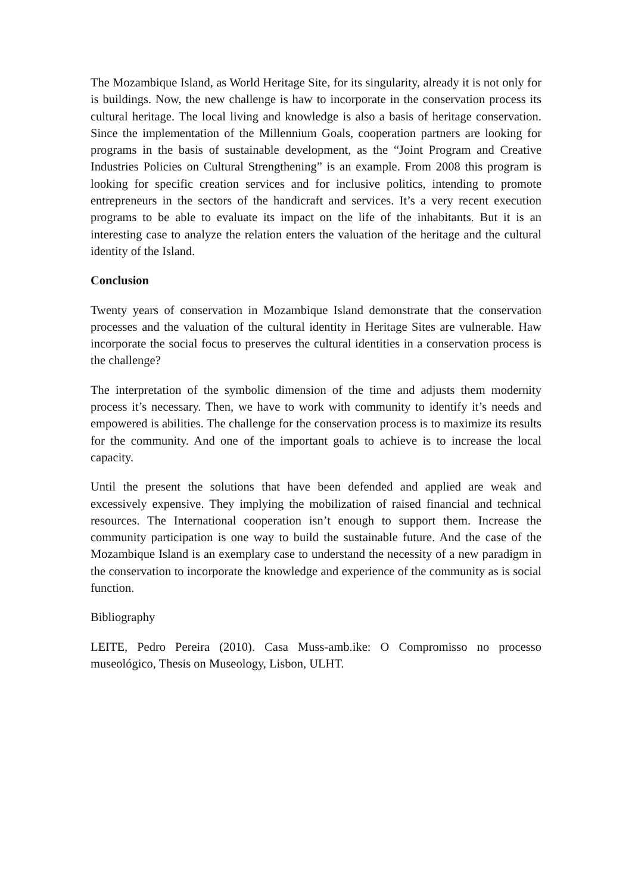The Mozambique Island, as World Heritage Site, for its singularity, already it is not only for is buildings. Now, the new challenge is haw to incorporate in the conservation process its cultural heritage. The local living and knowledge is also a basis of heritage conservation. Since the implementation of the Millennium Goals, cooperation partners are looking for programs in the basis of sustainable development, as the “Joint Program and Creative Industries Policies on Cultural Strengthening” is an example. From 2008 this program is looking for specific creation services and for inclusive politics, intending to promote entrepreneurs in the sectors of the handicraft and services. It’s a very recent execution programs to be able to evaluate its impact on the life of the inhabitants. But it is an interesting case to analyze the relation enters the valuation of the heritage and the cultural identity of the Island.
Conclusion
Twenty years of conservation in Mozambique Island demonstrate that the conservation processes and the valuation of the cultural identity in Heritage Sites are vulnerable. Haw incorporate the social focus to preserves the cultural identities in a conservation process is the challenge?
The interpretation of the symbolic dimension of the time and adjusts them modernity process it’s necessary. Then, we have to work with community to identify it’s needs and empowered is abilities. The challenge for the conservation process is to maximize its results for the community. And one of the important goals to achieve is to increase the local capacity.
Until the present the solutions that have been defended and applied are weak and excessively expensive. They implying the mobilization of raised financial and technical resources. The International cooperation isn’t enough to support them. Increase the community participation is one way to build the sustainable future. And the case of the Mozambique Island is an exemplary case to understand the necessity of a new paradigm in the conservation to incorporate the knowledge and experience of the community as is social function.
Bibliography
LEITE, Pedro Pereira (2010). Casa Muss-amb.ike: O Compromisso no processo museológico, Thesis on Museology, Lisbon, ULHT.